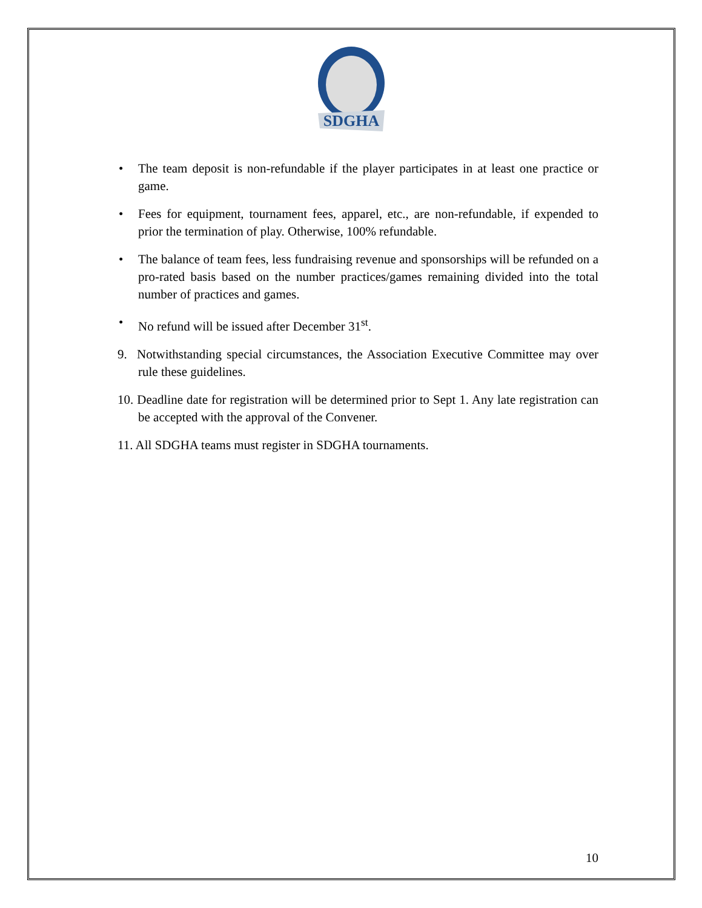SDGHA
• The team deposit is non-refundable if the player participates in at least one practice or game.
• Fees for equipment, tournament fees, apparel, etc., are non-refundable, if expended to prior the termination of play. Otherwise, 100% refundable.
• The balance of team fees, less fundraising revenue and sponsorships will be refunded on a pro-rated basis based on the number practices/games remaining divided into the total number of practices and games.
• No refund will be issued after December 31<sup>st</sup>.
9. Notwithstanding special circumstances, the Association Executive Committee may over rule these guidelines.
10. Deadline date for registration will be determined prior to Sept 1. Any late registration can be accepted with the approval of the Convener.
11. All SDGHA teams must register in SDGHA tournaments.
10